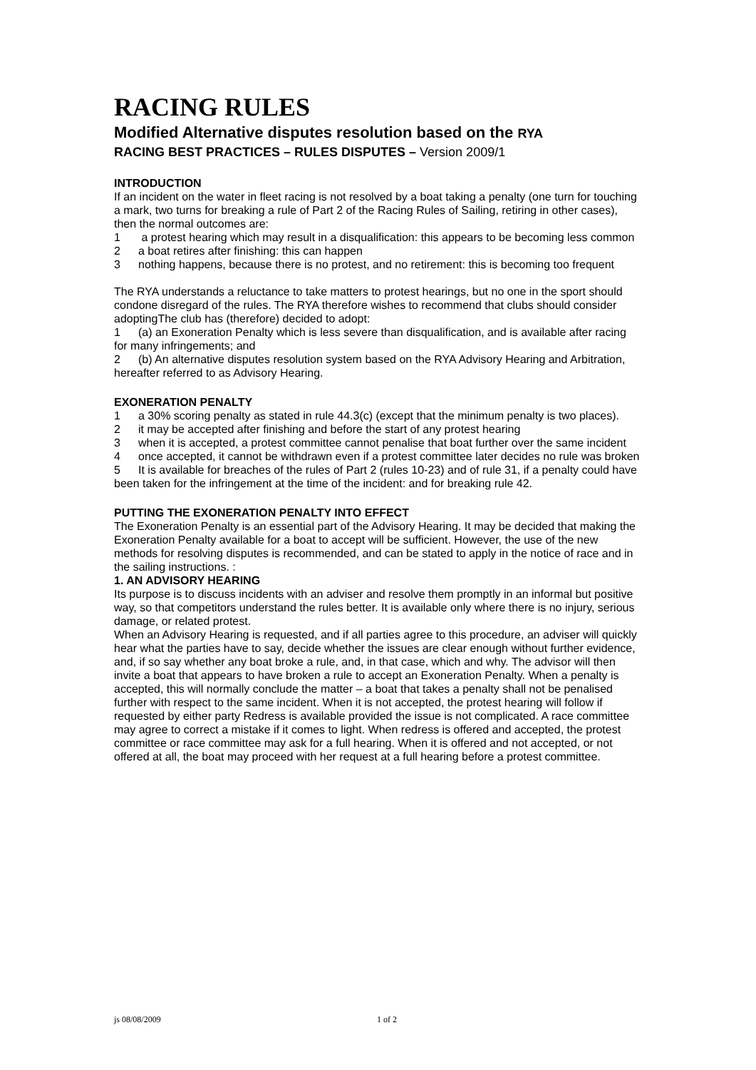RACING RULES
Modified Alternative disputes resolution based on the RYA
RACING BEST PRACTICES – RULES DISPUTES – Version 2009/1
INTRODUCTION
If an incident on the water in fleet racing is not resolved by a boat taking a penalty (one turn for touching a mark, two turns for breaking a rule of Part 2 of the Racing Rules of Sailing, retiring in other cases), then the normal outcomes are:
1 a protest hearing which may result in a disqualification: this appears to be becoming less common
2 a boat retires after finishing: this can happen
3 nothing happens, because there is no protest, and no retirement: this is becoming too frequent
The RYA understands a reluctance to take matters to protest hearings, but no one in the sport should condone disregard of the rules. The RYA therefore wishes to recommend that clubs should consider adoptingThe club has (therefore) decided to adopt:
1 (a) an Exoneration Penalty which is less severe than disqualification, and is available after racing for many infringements; and
2 (b) An alternative disputes resolution system based on the RYA Advisory Hearing and Arbitration, hereafter referred to as Advisory Hearing.
EXONERATION PENALTY
1 a 30% scoring penalty as stated in rule 44.3(c) (except that the minimum penalty is two places).
2 it may be accepted after finishing and before the start of any protest hearing
3 when it is accepted, a protest committee cannot penalise that boat further over the same incident
4 once accepted, it cannot be withdrawn even if a protest committee later decides no rule was broken
5 It is available for breaches of the rules of Part 2 (rules 10-23) and of rule 31, if a penalty could have been taken for the infringement at the time of the incident: and for breaking rule 42.
PUTTING THE EXONERATION PENALTY INTO EFFECT
The Exoneration Penalty is an essential part of the Advisory Hearing. It may be decided that making the Exoneration Penalty available for a boat to accept will be sufficient. However, the use of the new methods for resolving disputes is recommended, and can be stated to apply in the notice of race and in the sailing instructions. :
1. AN ADVISORY HEARING
Its purpose is to discuss incidents with an adviser and resolve them promptly in an informal but positive way, so that competitors understand the rules better. It is available only where there is no injury, serious damage, or related protest.
When an Advisory Hearing is requested, and if all parties agree to this procedure, an adviser will quickly hear what the parties have to say, decide whether the issues are clear enough without further evidence, and, if so say whether any boat broke a rule, and, in that case, which and why. The advisor will then invite a boat that appears to have broken a rule to accept an Exoneration Penalty. When a penalty is accepted, this will normally conclude the matter – a boat that takes a penalty shall not be penalised further with respect to the same incident. When it is not accepted, the protest hearing will follow if requested by either party Redress is available provided the issue is not complicated. A race committee may agree to correct a mistake if it comes to light. When redress is offered and accepted, the protest committee or race committee may ask for a full hearing. When it is offered and not accepted, or not offered at all, the boat may proceed with her request at a full hearing before a protest committee.
js 08/08/2009 1 of 2